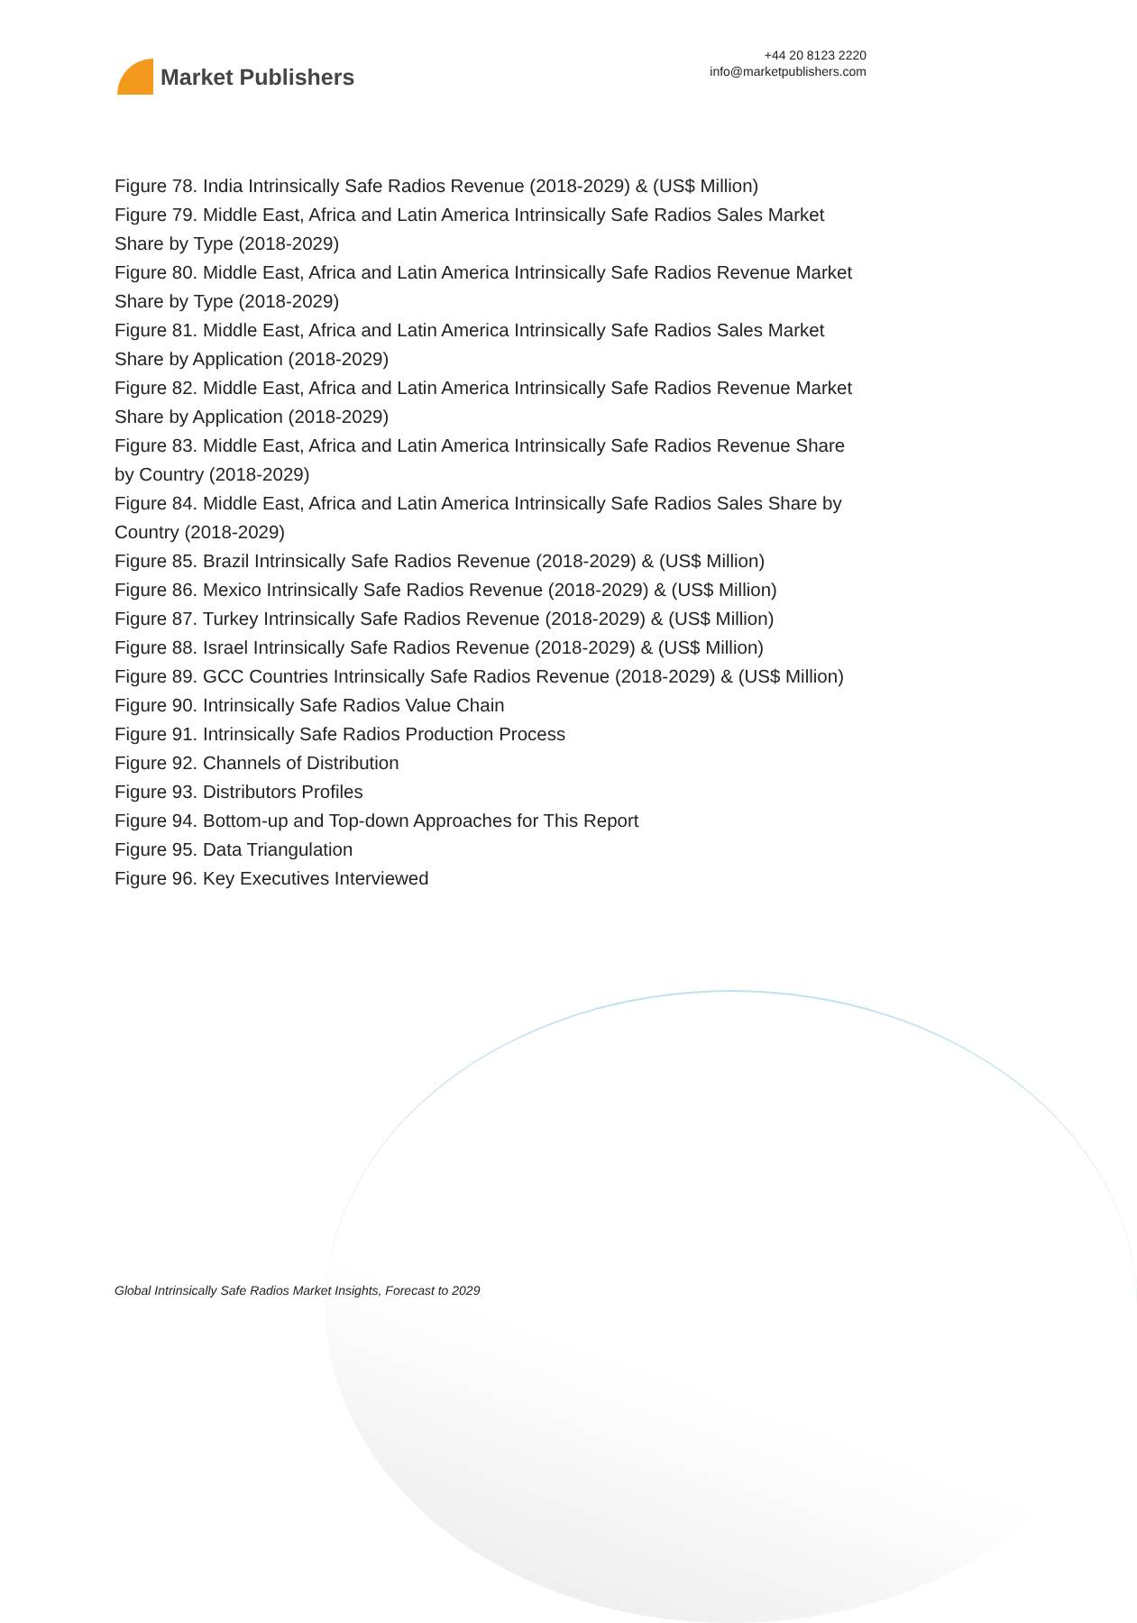Market Publishers
+44 20 8123 2220
info@marketpublishers.com
Figure 78. India Intrinsically Safe Radios Revenue (2018-2029) & (US$ Million)
Figure 79. Middle East, Africa and Latin America Intrinsically Safe Radios Sales Market Share by Type (2018-2029)
Figure 80. Middle East, Africa and Latin America Intrinsically Safe Radios Revenue Market Share by Type (2018-2029)
Figure 81. Middle East, Africa and Latin America Intrinsically Safe Radios Sales Market Share by Application (2018-2029)
Figure 82. Middle East, Africa and Latin America Intrinsically Safe Radios Revenue Market Share by Application (2018-2029)
Figure 83. Middle East, Africa and Latin America Intrinsically Safe Radios Revenue Share by Country (2018-2029)
Figure 84. Middle East, Africa and Latin America Intrinsically Safe Radios Sales Share by Country (2018-2029)
Figure 85. Brazil Intrinsically Safe Radios Revenue (2018-2029) & (US$ Million)
Figure 86. Mexico Intrinsically Safe Radios Revenue (2018-2029) & (US$ Million)
Figure 87. Turkey Intrinsically Safe Radios Revenue (2018-2029) & (US$ Million)
Figure 88. Israel Intrinsically Safe Radios Revenue (2018-2029) & (US$ Million)
Figure 89. GCC Countries Intrinsically Safe Radios Revenue (2018-2029) & (US$ Million)
Figure 90. Intrinsically Safe Radios Value Chain
Figure 91. Intrinsically Safe Radios Production Process
Figure 92. Channels of Distribution
Figure 93. Distributors Profiles
Figure 94. Bottom-up and Top-down Approaches for This Report
Figure 95. Data Triangulation
Figure 96. Key Executives Interviewed
Global Intrinsically Safe Radios Market Insights, Forecast to 2029